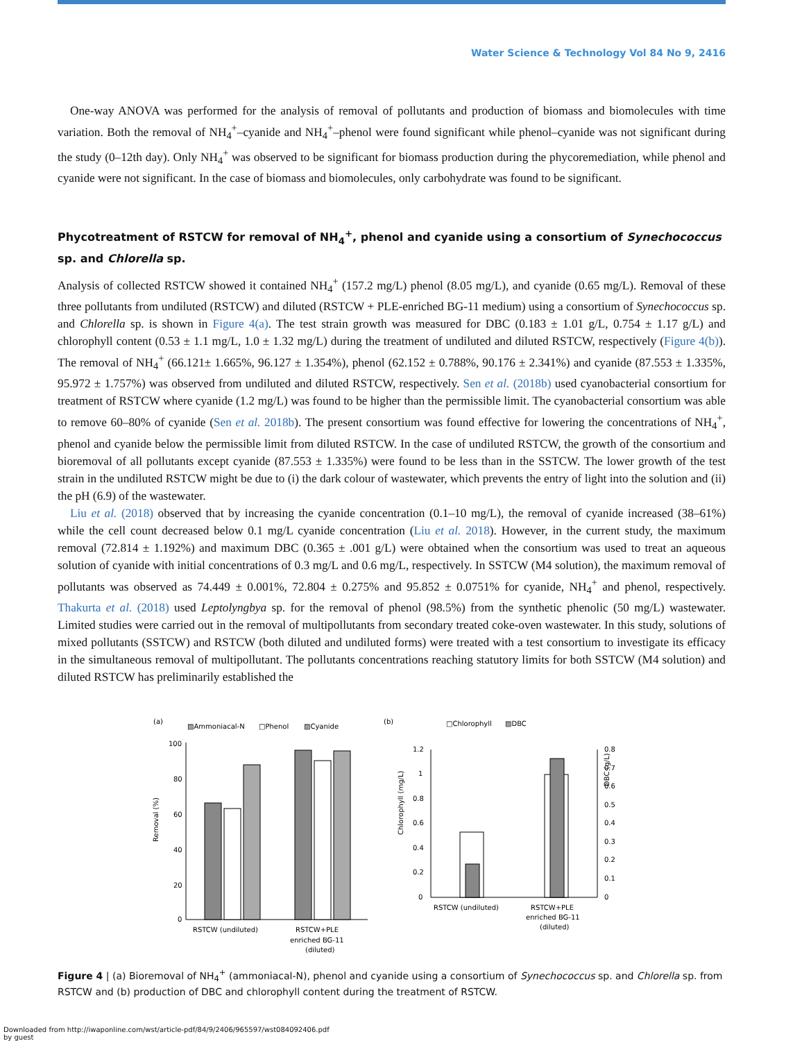Water Science & Technology Vol 84 No 9, 2416
One-way ANOVA was performed for the analysis of removal of pollutants and production of biomass and biomolecules with time variation. Both the removal of NH<sub>4</sub><sup>+</sup>–cyanide and NH<sub>4</sub><sup>+</sup>–phenol were found significant while phenol–cyanide was not significant during the study (0–12th day). Only NH<sub>4</sub><sup>+</sup> was observed to be significant for biomass production during the phycoremediation, while phenol and cyanide were not significant. In the case of biomass and biomolecules, only carbohydrate was found to be significant.
Phycotreatment of RSTCW for removal of NH<sub>4</sub><sup>+</sup>, phenol and cyanide using a consortium of Synechococcus sp. and Chlorella sp.
Analysis of collected RSTCW showed it contained NH<sub>4</sub><sup>+</sup> (157.2 mg/L) phenol (8.05 mg/L), and cyanide (0.65 mg/L). Removal of these three pollutants from undiluted (RSTCW) and diluted (RSTCW + PLE-enriched BG-11 medium) using a consortium of Synechococcus sp. and Chlorella sp. is shown in Figure 4(a). The test strain growth was measured for DBC (0.183 ± 1.01 g/L, 0.754 ± 1.17 g/L) and chlorophyll content (0.53 ± 1.1 mg/L, 1.0 ± 1.32 mg/L) during the treatment of undiluted and diluted RSTCW, respectively (Figure 4(b)). The removal of NH<sub>4</sub><sup>+</sup> (66.121± 1.665%, 96.127 ± 1.354%), phenol (62.152 ± 0.788%, 90.176 ± 2.341%) and cyanide (87.553 ± 1.335%, 95.972 ± 1.757%) was observed from undiluted and diluted RSTCW, respectively. Sen et al. (2018b) used cyanobacterial consortium for treatment of RSTCW where cyanide (1.2 mg/L) was found to be higher than the permissible limit. The cyanobacterial consortium was able to remove 60–80% of cyanide (Sen et al. 2018b). The present consortium was found effective for lowering the concentrations of NH<sub>4</sub><sup>+</sup>, phenol and cyanide below the permissible limit from diluted RSTCW. In the case of undiluted RSTCW, the growth of the consortium and bioremoval of all pollutants except cyanide (87.553 ± 1.335%) were found to be less than in the SSTCW. The lower growth of the test strain in the undiluted RSTCW might be due to (i) the dark colour of wastewater, which prevents the entry of light into the solution and (ii) the pH (6.9) of the wastewater.
Liu et al. (2018) observed that by increasing the cyanide concentration (0.1–10 mg/L), the removal of cyanide increased (38–61%) while the cell count decreased below 0.1 mg/L cyanide concentration (Liu et al. 2018). However, in the current study, the maximum removal (72.814 ± 1.192%) and maximum DBC (0.365 ± .001 g/L) were obtained when the consortium was used to treat an aqueous solution of cyanide with initial concentrations of 0.3 mg/L and 0.6 mg/L, respectively. In SSTCW (M4 solution), the maximum removal of pollutants was observed as 74.449 ± 0.001%, 72.804 ± 0.275% and 95.852 ± 0.0751% for cyanide, NH<sub>4</sub><sup>+</sup> and phenol, respectively. Thakurta et al. (2018) used Leptolyngbya sp. for the removal of phenol (98.5%) from the synthetic phenolic (50 mg/L) wastewater. Limited studies were carried out in the removal of multipollutants from secondary treated coke-oven wastewater. In this study, solutions of mixed pollutants (SSTCW) and RSTCW (both diluted and undiluted forms) were treated with a test consortium to investigate its efficacy in the simultaneous removal of multipollutant. The pollutants concentrations reaching statutory limits for both SSTCW (M4 solution) and diluted RSTCW has preliminarily established the
(a)
▨Ammoniacal-N
□Phenol
▨Cyanide
Removal (%)
100
80
60
40
20
0
RSTCW (undiluted)
RSTCW+PLE
enriched BG-11
(diluted)
(b)
□Chlorophyll
▨DBC
Chlorophyll (mg/L)
DBC (g/L)
1.2
1
0.8
0.6
0.4
0.2
0
0.8
0.7
0.6
0.5
0.4
0.3
0.2
0.1
0
RSTCW (undiluted)
RSTCW+PLE
enriched BG-11
(diluted)
Figure 4 | (a) Bioremoval of NH<sub>4</sub><sup>+</sup> (ammoniacal-N), phenol and cyanide using a consortium of Synechococcus sp. and Chlorella sp. from RSTCW and (b) production of DBC and chlorophyll content during the treatment of RSTCW.
Downloaded from http://iwaponline.com/wst/article-pdf/84/9/2406/965597/wst084092406.pdf
by guest